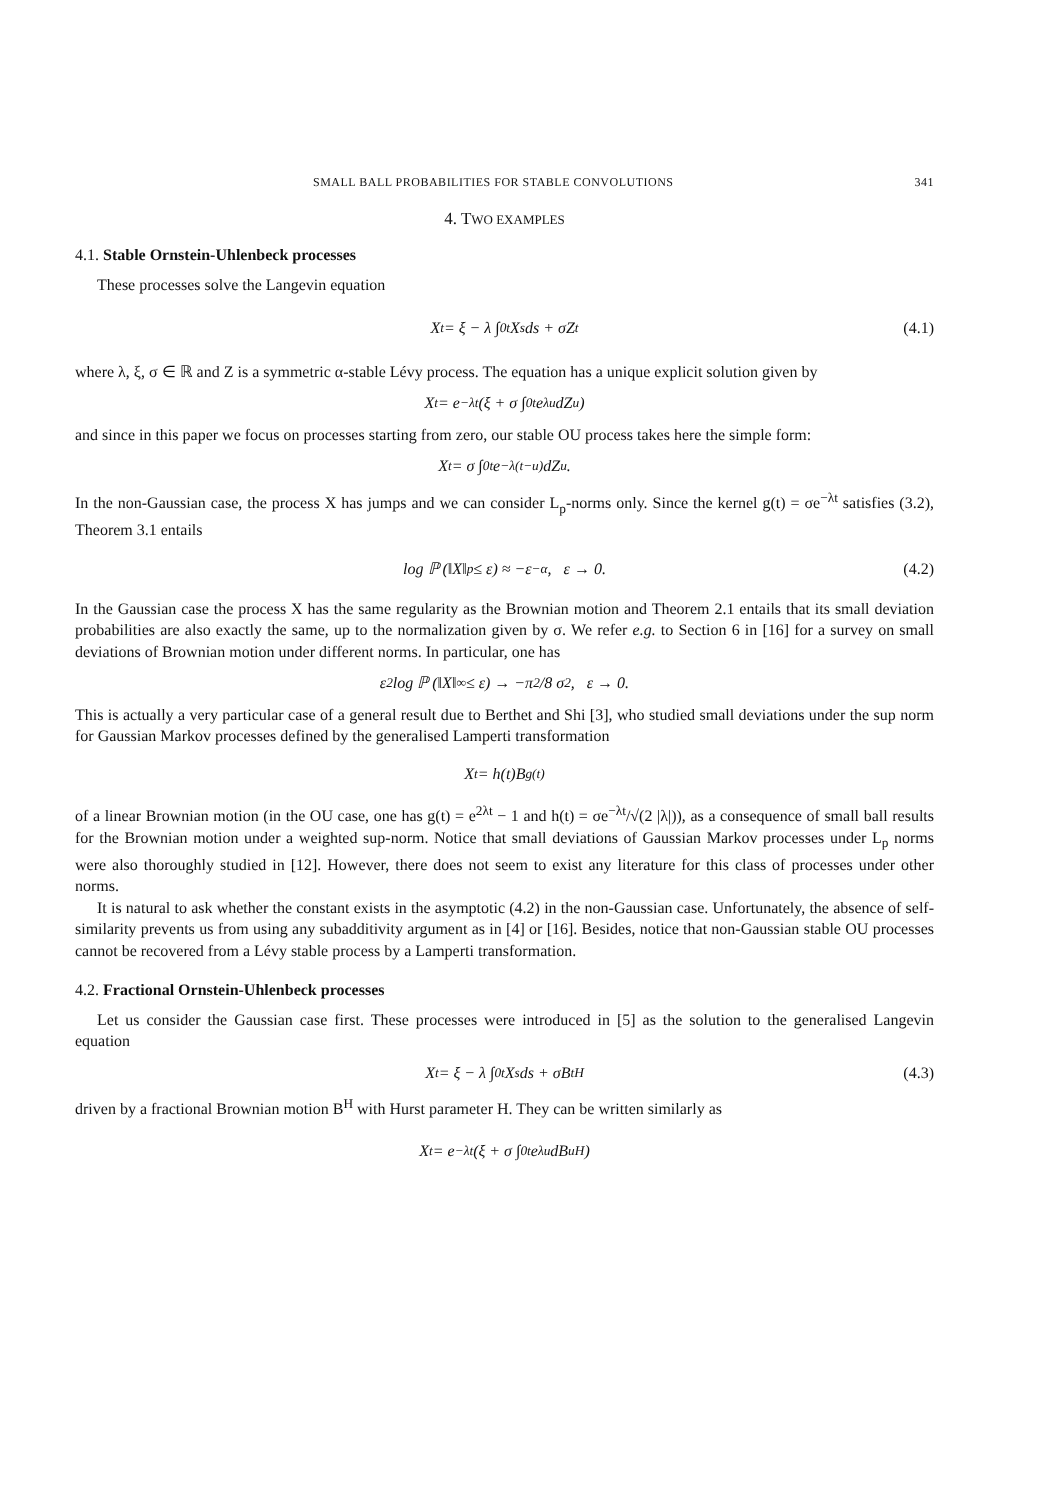SMALL BALL PROBABILITIES FOR STABLE CONVOLUTIONS 341
4. TWO EXAMPLES
4.1. Stable Ornstein-Uhlenbeck processes
These processes solve the Langevin equation
X<sub>t</sub> = ξ − λ ∫<sub>0</sub><sup>t</sup> X<sub>s</sub> ds + σZ<sub>t</sub> (4.1)
where λ, ξ, σ ∈ ℝ and Z is a symmetric α-stable Lévy process. The equation has a unique explicit solution given by
X<sub>t</sub> = e<sup>−λt</sup> (ξ + σ ∫<sub>0</sub><sup>t</sup> e<sup>λu</sup>dZ<sub>u</sub>)
and since in this paper we focus on processes starting from zero, our stable OU process takes here the simple form:
X<sub>t</sub> = σ ∫<sub>0</sub><sup>t</sup> e<sup>−λ(t−u)</sup>dZ<sub>u</sub>.
In the non-Gaussian case, the process X has jumps and we can consider L<sub>p</sub>-norms only. Since the kernel g(t) = σe<sup>−λt</sup> satisfies (3.2), Theorem 3.1 entails
log ℙ (‖X‖<sub>p</sub> ≤ ε) ≈ −ε<sup>−α</sup>, ε → 0. (4.2)
In the Gaussian case the process X has the same regularity as the Brownian motion and Theorem 2.1 entails that its small deviation probabilities are also exactly the same, up to the normalization given by σ. We refer e.g. to Section 6 in [16] for a survey on small deviations of Brownian motion under different norms. In particular, one has
ε<sup>2</sup> log ℙ (‖X‖<sub>∞</sub> ≤ ε) → −π<sup>2</sup>/8 σ<sup>2</sup>, ε → 0.
This is actually a very particular case of a general result due to Berthet and Shi [3], who studied small deviations under the sup norm for Gaussian Markov processes defined by the generalised Lamperti transformation
X<sub>t</sub> = h(t)B<sub>g(t)</sub>
of a linear Brownian motion (in the OU case, one has g(t) = e<sup>2λt</sup> − 1 and h(t) = σe<sup>−λt</sup>/√(2 |λ|)), as a consequence of small ball results for the Brownian motion under a weighted sup-norm. Notice that small deviations of Gaussian Markov processes under L<sub>p</sub> norms were also thoroughly studied in [12]. However, there does not seem to exist any literature for this class of processes under other norms.
It is natural to ask whether the constant exists in the asymptotic (4.2) in the non-Gaussian case. Unfortunately, the absence of self-similarity prevents us from using any subadditivity argument as in [4] or [16]. Besides, notice that non-Gaussian stable OU processes cannot be recovered from a Lévy stable process by a Lamperti transformation.
4.2. Fractional Ornstein-Uhlenbeck processes
Let us consider the Gaussian case first. These processes were introduced in [5] as the solution to the generalised Langevin equation
X<sub>t</sub> = ξ − λ ∫<sub>0</sub><sup>t</sup> X<sub>s</sub> ds + σB<sub>t</sub><sup>H</sup> (4.3)
driven by a fractional Brownian motion B<sup>H</sup> with Hurst parameter H. They can be written similarly as
X<sub>t</sub> = e<sup>−λt</sup> (ξ + σ ∫<sub>0</sub><sup>t</sup> e<sup>λu</sup>dB<sub>u</sub><sup>H</sup>)